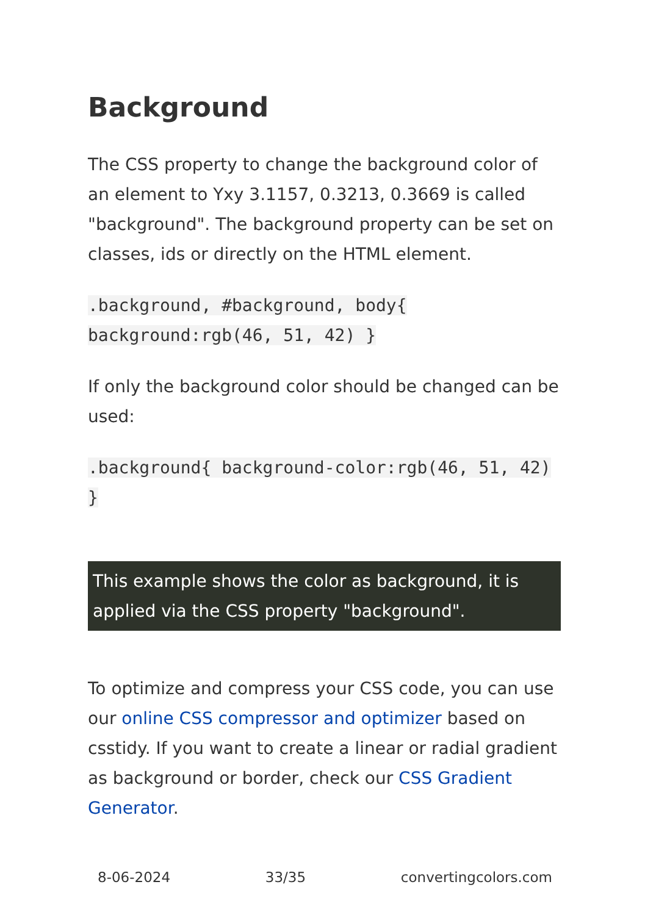Background
The CSS property to change the background color of an element to Yxy 3.1157, 0.3213, 0.3669 is called "background". The background property can be set on classes, ids or directly on the HTML element.
.background, #background, body{ background:rgb(46, 51, 42) }
If only the background color should be changed can be used:
.background{ background-color:rgb(46, 51, 42) }
This example shows the color as background, it is applied via the CSS property "background".
To optimize and compress your CSS code, you can use our online CSS compressor and optimizer based on csstidy. If you want to create a linear or radial gradient as background or border, check our CSS Gradient Generator.
8-06-2024 33/35 convertingcolors.com